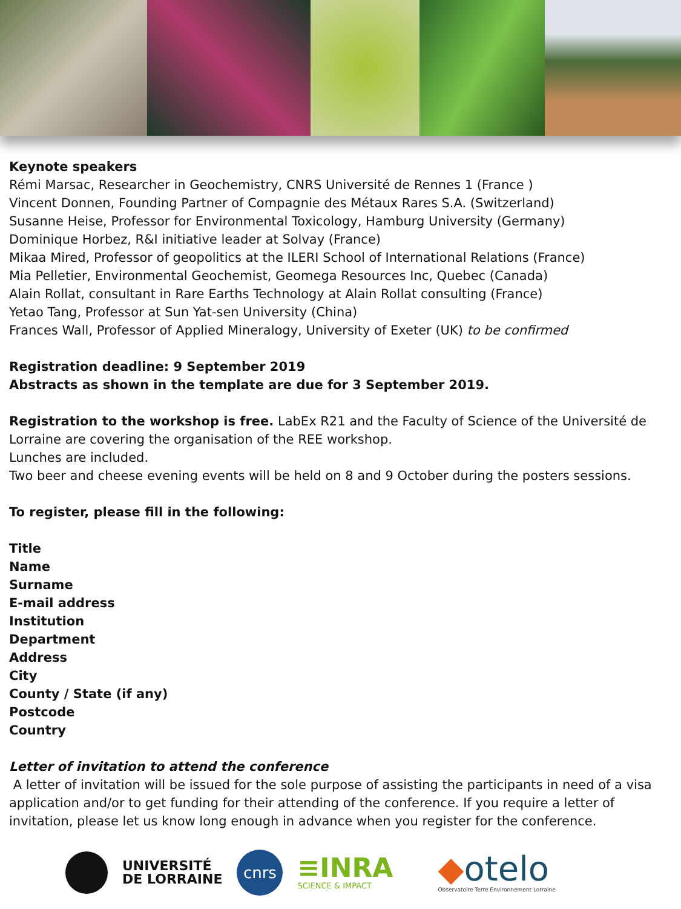Keynote speakers
Rémi Marsac, Researcher in Geochemistry, CNRS Université de Rennes 1 (France )
Vincent Donnen, Founding Partner of Compagnie des Métaux Rares S.A. (Switzerland)
Susanne Heise, Professor for Environmental Toxicology, Hamburg University (Germany)
Dominique Horbez, R&I initiative leader at Solvay (France)
Mikaa Mired, Professor of geopolitics at the ILERI School of International Relations (France)
Mia Pelletier, Environmental Geochemist, Geomega Resources Inc, Quebec (Canada)
Alain Rollat, consultant in Rare Earths Technology at Alain Rollat consulting (France)
Yetao Tang, Professor at Sun Yat-sen University (China)
Frances Wall, Professor of Applied Mineralogy, University of Exeter (UK) to be confirmed
Registration deadline: 9 September 2019
Abstracts as shown in the template are due for 3 September 2019.
Registration to the workshop is free. LabEx R21 and the Faculty of Science of the Université de Lorraine are covering the organisation of the REE workshop.
Lunches are included.
Two beer and cheese evening events will be held on 8 and 9 October during the posters sessions.
To register, please fill in the following:
Title
Name
Surname
E-mail address
Institution
Department
Address
City
County / State (if any)
Postcode
Country
Letter of invitation to attend the conference
A letter of invitation will be issued for the sole purpose of assisting the participants in need of a visa application and/or to get funding for their attending of the conference. If you require a letter of invitation, please let us know long enough in advance when you register for the conference.
UNIVERSITÉ
DE LORRAINE
cnrs
≡INRA
SCIENCE & IMPACT
◆otelo
Observatoire Terre Environnement Lorraine